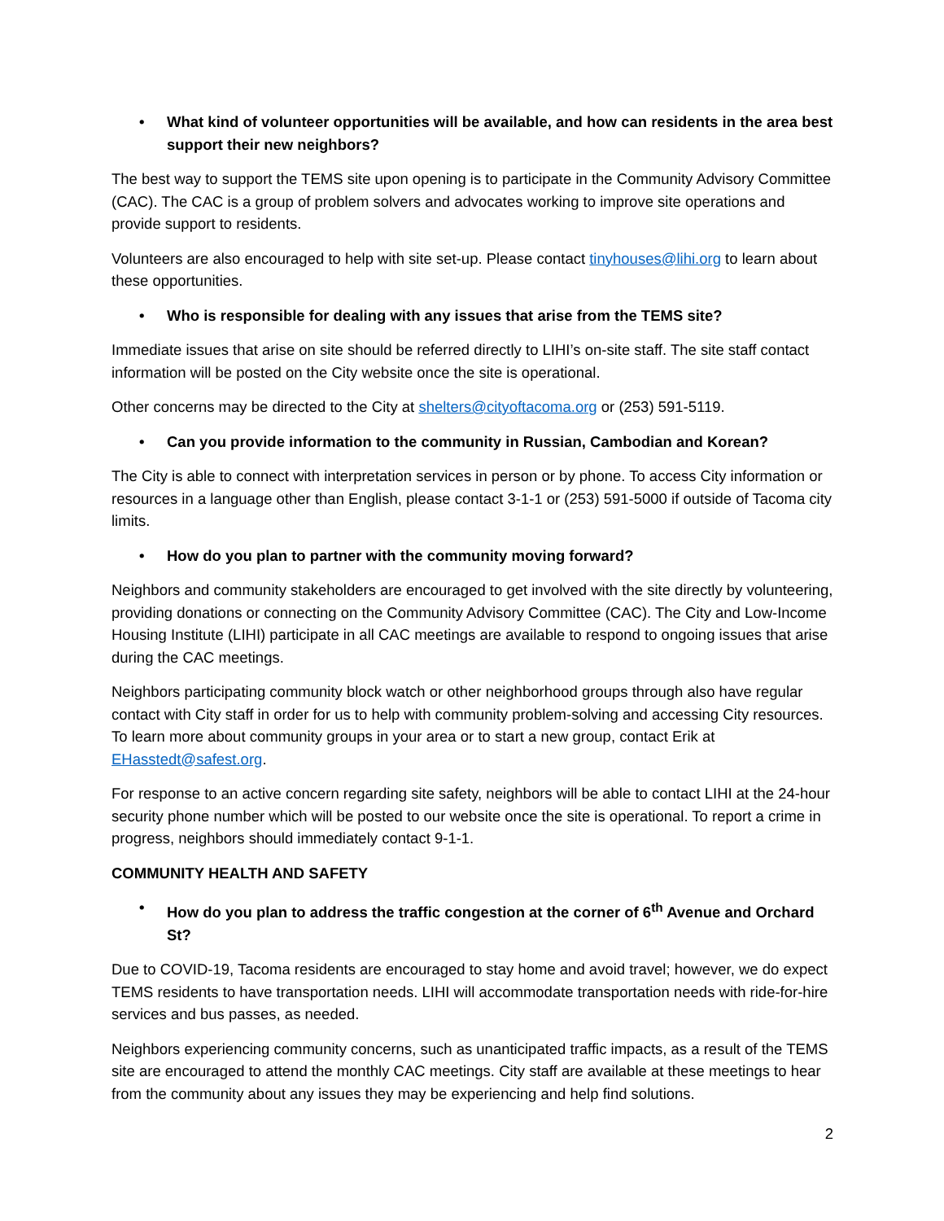• What kind of volunteer opportunities will be available, and how can residents in the area best support their new neighbors?
The best way to support the TEMS site upon opening is to participate in the Community Advisory Committee (CAC). The CAC is a group of problem solvers and advocates working to improve site operations and provide support to residents.
Volunteers are also encouraged to help with site set-up. Please contact tinyhouses@lihi.org to learn about these opportunities.
• Who is responsible for dealing with any issues that arise from the TEMS site?
Immediate issues that arise on site should be referred directly to LIHI’s on-site staff. The site staff contact information will be posted on the City website once the site is operational.
Other concerns may be directed to the City at shelters@cityoftacoma.org or (253) 591-5119.
• Can you provide information to the community in Russian, Cambodian and Korean?
The City is able to connect with interpretation services in person or by phone. To access City information or resources in a language other than English, please contact 3-1-1 or (253) 591-5000 if outside of Tacoma city limits.
• How do you plan to partner with the community moving forward?
Neighbors and community stakeholders are encouraged to get involved with the site directly by volunteering, providing donations or connecting on the Community Advisory Committee (CAC). The City and Low-Income Housing Institute (LIHI) participate in all CAC meetings are available to respond to ongoing issues that arise during the CAC meetings.
Neighbors participating community block watch or other neighborhood groups through also have regular contact with City staff in order for us to help with community problem-solving and accessing City resources. To learn more about community groups in your area or to start a new group, contact Erik at EHasstedt@safest.org.
For response to an active concern regarding site safety, neighbors will be able to contact LIHI at the 24-hour security phone number which will be posted to our website once the site is operational. To report a crime in progress, neighbors should immediately contact 9-1-1.
COMMUNITY HEALTH AND SAFETY
• How do you plan to address the traffic congestion at the corner of 6<sup>th</sup> Avenue and Orchard St?
Due to COVID-19, Tacoma residents are encouraged to stay home and avoid travel; however, we do expect TEMS residents to have transportation needs. LIHI will accommodate transportation needs with ride-for-hire services and bus passes, as needed.
Neighbors experiencing community concerns, such as unanticipated traffic impacts, as a result of the TEMS site are encouraged to attend the monthly CAC meetings. City staff are available at these meetings to hear from the community about any issues they may be experiencing and help find solutions.
2